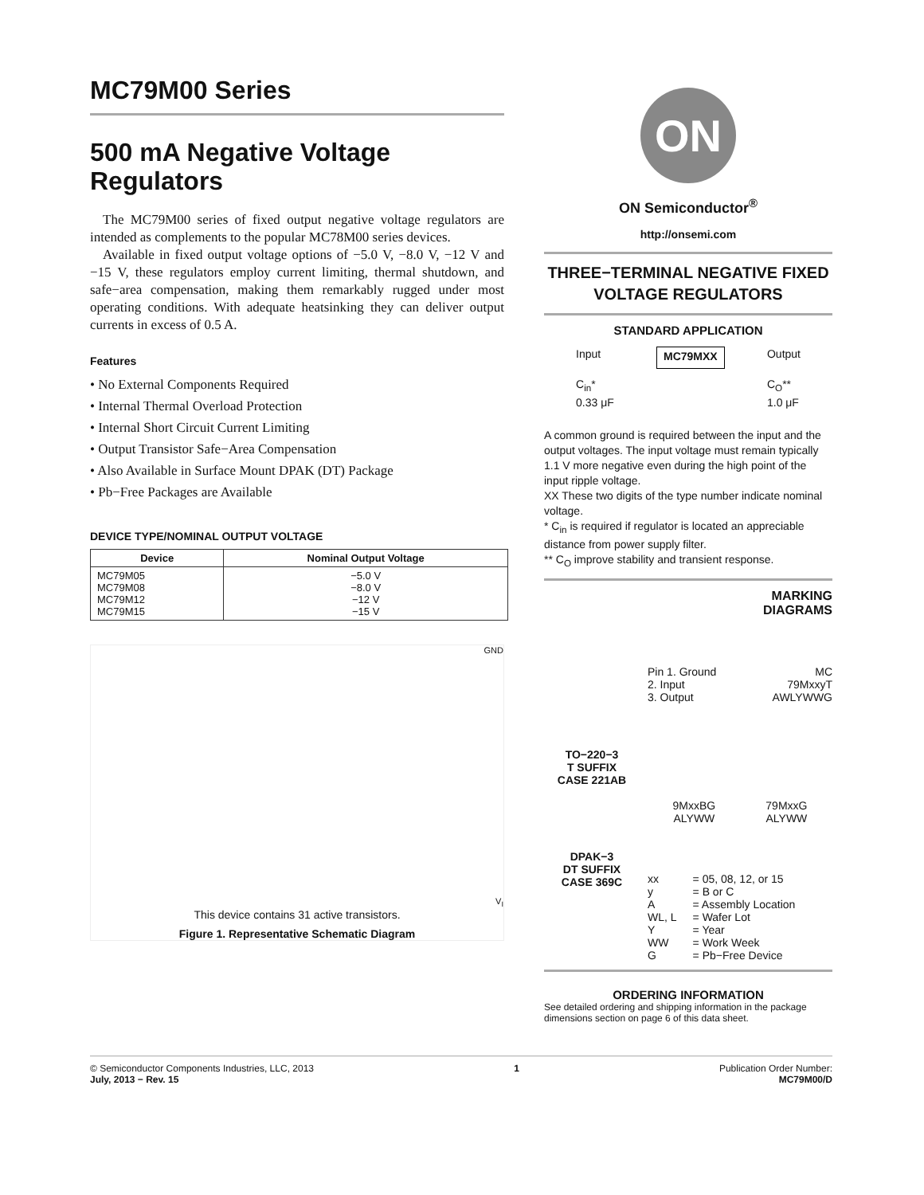MC79M00 Series
500 mA Negative Voltage Regulators
The MC79M00 series of fixed output negative voltage regulators are intended as complements to the popular MC78M00 series devices.
Available in fixed output voltage options of −5.0 V, −8.0 V, −12 V and −15 V, these regulators employ current limiting, thermal shutdown, and safe−area compensation, making them remarkably rugged under most operating conditions. With adequate heatsinking they can deliver output currents in excess of 0.5 A.
Features
• No External Components Required
• Internal Thermal Overload Protection
• Internal Short Circuit Current Limiting
• Output Transistor Safe−Area Compensation
• Also Available in Surface Mount DPAK (DT) Package
• Pb−Free Packages are Available
DEVICE TYPE/NOMINAL OUTPUT VOLTAGE
| Device | Nominal Output Voltage |
| --- | --- |
| MC79M05 MC79M08 MC79M12 MC79M15 | −5.0 V −8.0 V −12 V −15 V |
GND
V<sub>I</sub>
This device contains 31 active transistors.
Figure 1. Representative Schematic Diagram
ON
ON Semiconductor<sup>®</sup>
http://onsemi.com
THREE−TERMINAL NEGATIVE FIXED VOLTAGE REGULATORS
STANDARD APPLICATION
Input
C<sub>in</sub>*
0.33 μF MC79MXX Output
C<sub>O</sub>**
1.0 μF
A common ground is required between the input and the output voltages. The input voltage must remain typically 1.1 V more negative even during the high point of the input ripple voltage.
XX These two digits of the type number indicate nominal voltage.
* C<sub>in</sub> is required if regulator is located an appreciable distance from power supply filter.
** C<sub>O</sub> improve stability and transient response.
TO−220−3
T SUFFIX
CASE 221AB
DPAK−3
DT SUFFIX
CASE 369C
MARKING
DIAGRAMS
Pin 1. Ground
2. Input
3. Output MC
79MxxyT
AWLYWWG
9MxxBG
ALYWW 79MxxG
ALYWW
| xx y A WL, L Y WW G | = 05, 08, 12, or 15 = B or C = Assembly Location = Wafer Lot = Year = Work Week = Pb−Free Device |
ORDERING INFORMATION
See detailed ordering and shipping information in the package dimensions section on page 6 of this data sheet.
© Semiconductor Components Industries, LLC, 2013
July, 2013 − Rev. 15 1 Publication Order Number:
MC79M00/D